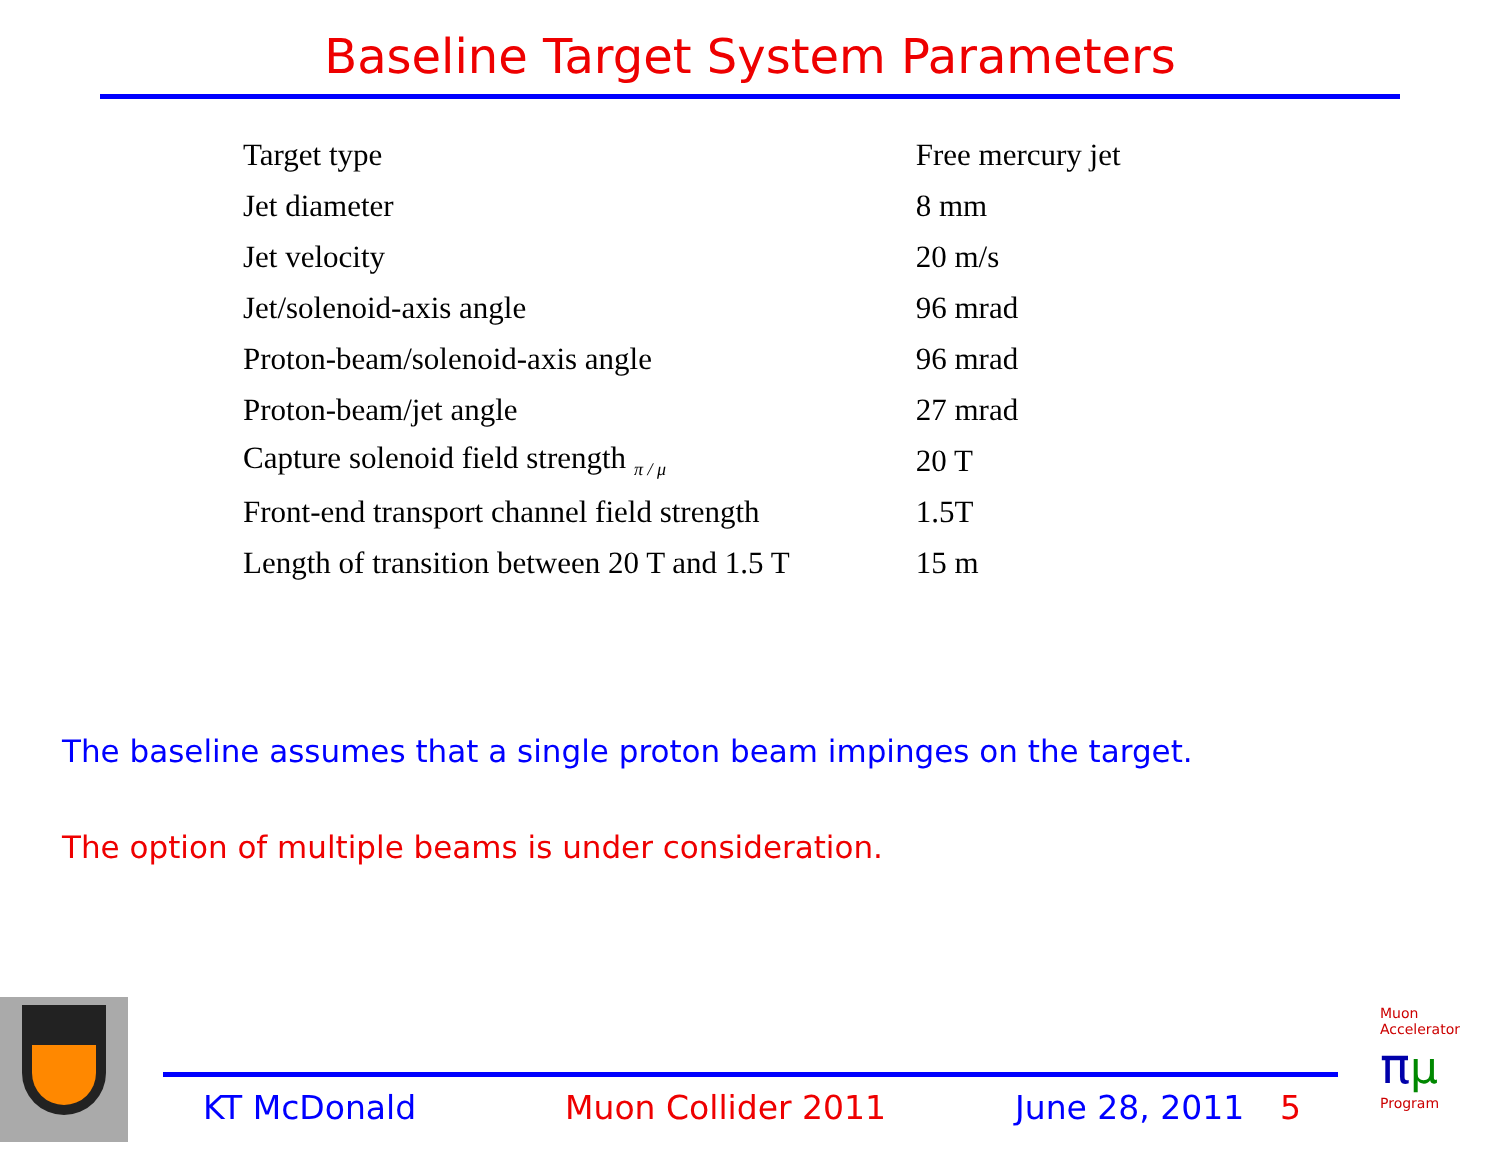Baseline Target System Parameters
| Target type | Free mercury jet |
| Jet diameter | 8 mm |
| Jet velocity | 20 m/s |
| Jet/solenoid-axis angle | 96 mrad |
| Proton-beam/solenoid-axis angle | 96 mrad |
| Proton-beam/jet angle | 27 mrad |
| Capture solenoid field strength <sub>π / μ</sub> | 20 T |
| Front-end transport channel field strength | 1.5T |
| Length of transition between 20 T and 1.5 T | 15 m |
The baseline assumes that a single proton beam impinges on the target.
The option of multiple beams is under consideration.
KT McDonald Muon Collider 2011 June 28, 2011 5
Muon Accelerator
πμ
Program